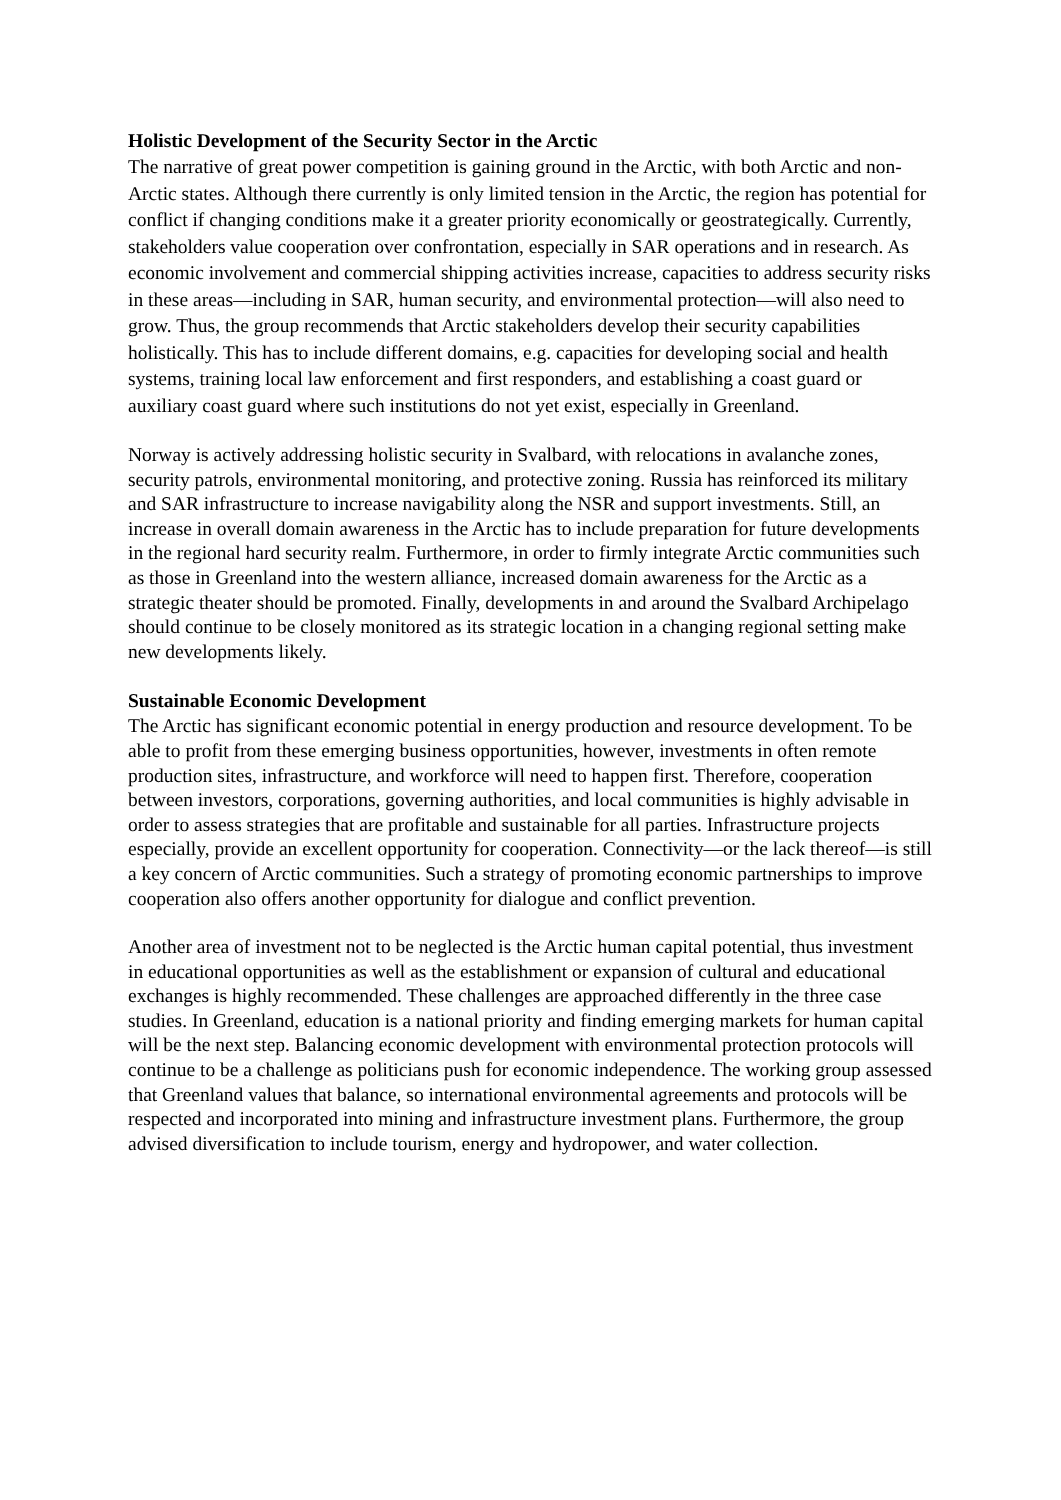Holistic Development of the Security Sector in the Arctic
The narrative of great power competition is gaining ground in the Arctic, with both Arctic and non-Arctic states. Although there currently is only limited tension in the Arctic, the region has potential for conflict if changing conditions make it a greater priority economically or geostrategically. Currently, stakeholders value cooperation over confrontation, especially in SAR operations and in research. As economic involvement and commercial shipping activities increase, capacities to address security risks in these areas—including in SAR, human security, and environmental protection—will also need to grow. Thus, the group recommends that Arctic stakeholders develop their security capabilities holistically. This has to include different domains, e.g. capacities for developing social and health systems, training local law enforcement and first responders, and establishing a coast guard or auxiliary coast guard where such institutions do not yet exist, especially in Greenland.
Norway is actively addressing holistic security in Svalbard, with relocations in avalanche zones, security patrols, environmental monitoring, and protective zoning. Russia has reinforced its military and SAR infrastructure to increase navigability along the NSR and support investments. Still, an increase in overall domain awareness in the Arctic has to include preparation for future developments in the regional hard security realm. Furthermore, in order to firmly integrate Arctic communities such as those in Greenland into the western alliance, increased domain awareness for the Arctic as a strategic theater should be promoted. Finally, developments in and around the Svalbard Archipelago should continue to be closely monitored as its strategic location in a changing regional setting make new developments likely.
Sustainable Economic Development
The Arctic has significant economic potential in energy production and resource development. To be able to profit from these emerging business opportunities, however, investments in often remote production sites, infrastructure, and workforce will need to happen first. Therefore, cooperation between investors, corporations, governing authorities, and local communities is highly advisable in order to assess strategies that are profitable and sustainable for all parties. Infrastructure projects especially, provide an excellent opportunity for cooperation. Connectivity—or the lack thereof—is still a key concern of Arctic communities. Such a strategy of promoting economic partnerships to improve cooperation also offers another opportunity for dialogue and conflict prevention.
Another area of investment not to be neglected is the Arctic human capital potential, thus investment in educational opportunities as well as the establishment or expansion of cultural and educational exchanges is highly recommended. These challenges are approached differently in the three case studies. In Greenland, education is a national priority and finding emerging markets for human capital will be the next step. Balancing economic development with environmental protection protocols will continue to be a challenge as politicians push for economic independence. The working group assessed that Greenland values that balance, so international environmental agreements and protocols will be respected and incorporated into mining and infrastructure investment plans. Furthermore, the group advised diversification to include tourism, energy and hydropower, and water collection.